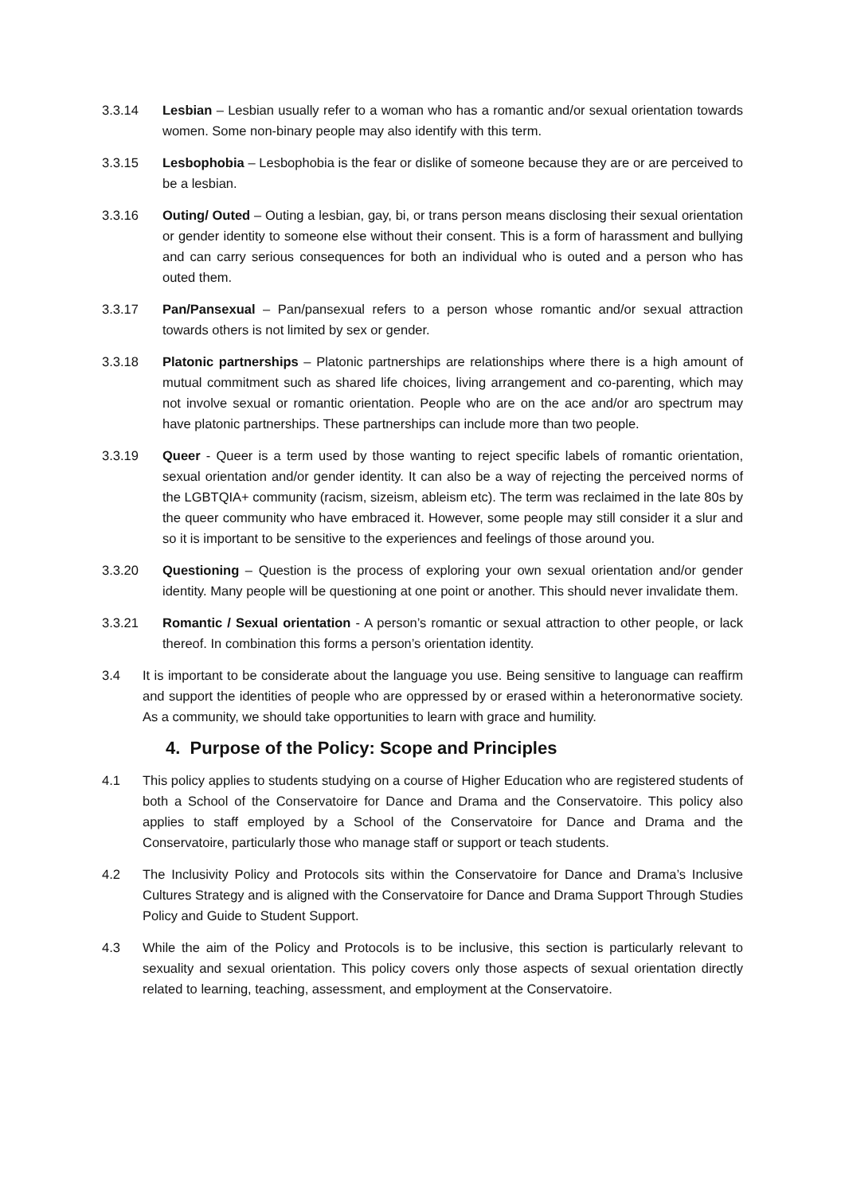3.3.14 Lesbian – Lesbian usually refer to a woman who has a romantic and/or sexual orientation towards women. Some non-binary people may also identify with this term.
3.3.15 Lesbophobia – Lesbophobia is the fear or dislike of someone because they are or are perceived to be a lesbian.
3.3.16 Outing/ Outed – Outing a lesbian, gay, bi, or trans person means disclosing their sexual orientation or gender identity to someone else without their consent. This is a form of harassment and bullying and can carry serious consequences for both an individual who is outed and a person who has outed them.
3.3.17 Pan/Pansexual – Pan/pansexual refers to a person whose romantic and/or sexual attraction towards others is not limited by sex or gender.
3.3.18 Platonic partnerships – Platonic partnerships are relationships where there is a high amount of mutual commitment such as shared life choices, living arrangement and co-parenting, which may not involve sexual or romantic orientation. People who are on the ace and/or aro spectrum may have platonic partnerships. These partnerships can include more than two people.
3.3.19 Queer - Queer is a term used by those wanting to reject specific labels of romantic orientation, sexual orientation and/or gender identity. It can also be a way of rejecting the perceived norms of the LGBTQIA+ community (racism, sizeism, ableism etc). The term was reclaimed in the late 80s by the queer community who have embraced it. However, some people may still consider it a slur and so it is important to be sensitive to the experiences and feelings of those around you.
3.3.20 Questioning – Question is the process of exploring your own sexual orientation and/or gender identity. Many people will be questioning at one point or another. This should never invalidate them.
3.3.21 Romantic / Sexual orientation - A person’s romantic or sexual attraction to other people, or lack thereof. In combination this forms a person’s orientation identity.
3.4 It is important to be considerate about the language you use. Being sensitive to language can reaffirm and support the identities of people who are oppressed by or erased within a heteronormative society. As a community, we should take opportunities to learn with grace and humility.
4. Purpose of the Policy: Scope and Principles
4.1 This policy applies to students studying on a course of Higher Education who are registered students of both a School of the Conservatoire for Dance and Drama and the Conservatoire. This policy also applies to staff employed by a School of the Conservatoire for Dance and Drama and the Conservatoire, particularly those who manage staff or support or teach students.
4.2 The Inclusivity Policy and Protocols sits within the Conservatoire for Dance and Drama’s Inclusive Cultures Strategy and is aligned with the Conservatoire for Dance and Drama Support Through Studies Policy and Guide to Student Support.
4.3 While the aim of the Policy and Protocols is to be inclusive, this section is particularly relevant to sexuality and sexual orientation. This policy covers only those aspects of sexual orientation directly related to learning, teaching, assessment, and employment at the Conservatoire.